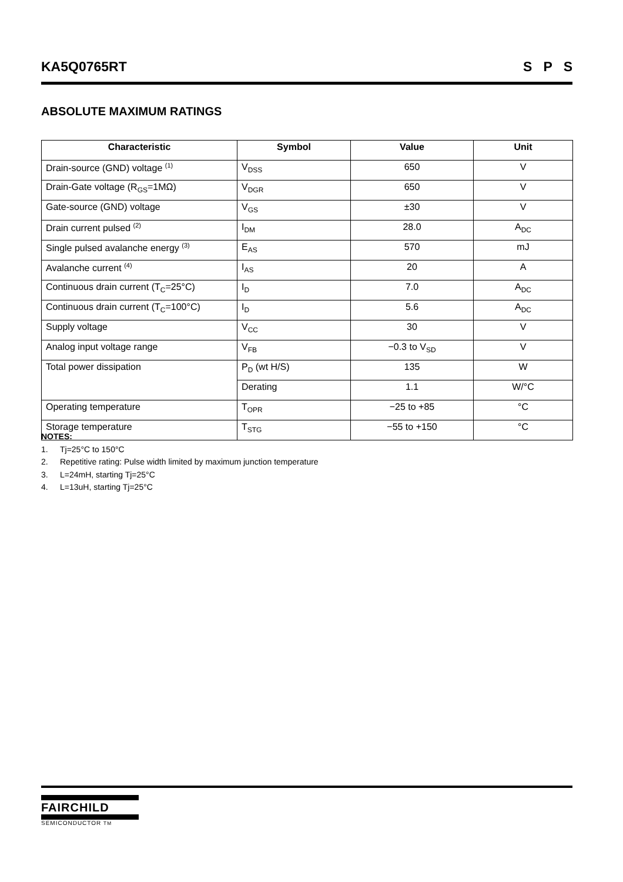KA5Q0765RT S P S
ABSOLUTE MAXIMUM RATINGS
| Characteristic | Symbol | Value | Unit |
| --- | --- | --- | --- |
| Drain-source (GND) voltage <sup>(1)</sup> | V<sub>DSS</sub> | 650 | V |
| Drain-Gate voltage (R<sub>GS</sub>=1MΩ) | V<sub>DGR</sub> | 650 | V |
| Gate-source (GND) voltage | V<sub>GS</sub> | ±30 | V |
| Drain current pulsed <sup>(2)</sup> | I<sub>DM</sub> | 28.0 | A<sub>DC</sub> |
| Single pulsed avalanche energy <sup>(3)</sup> | E<sub>AS</sub> | 570 | mJ |
| Avalanche current <sup>(4)</sup> | I<sub>AS</sub> | 20 | A |
| Continuous drain current (T<sub>C</sub>=25°C) | I<sub>D</sub> | 7.0 | A<sub>DC</sub> |
| Continuous drain current (T<sub>C</sub>=100°C) | I<sub>D</sub> | 5.6 | A<sub>DC</sub> |
| Supply voltage | V<sub>CC</sub> | 30 | V |
| Analog input voltage range | V<sub>FB</sub> | −0.3 to V<sub>SD</sub> | V |
| Total power dissipation | P<sub>D</sub> (wt H/S) | 135 | W |
| | Derating | 1.1 | W/°C |
| Operating temperature | T<sub>OPR</sub> | −25 to +85 | °C |
| Storage temperature | T<sub>STG</sub> | −55 to +150 | °C |
NOTES:
1. Tj=25°C to 150°C
2. Repetitive rating: Pulse width limited by maximum junction temperature
3. L=24mH, starting Tj=25°C
4. L=13uH, starting Tj=25°C
FAIRCHILD
SEMICONDUCTOR TM